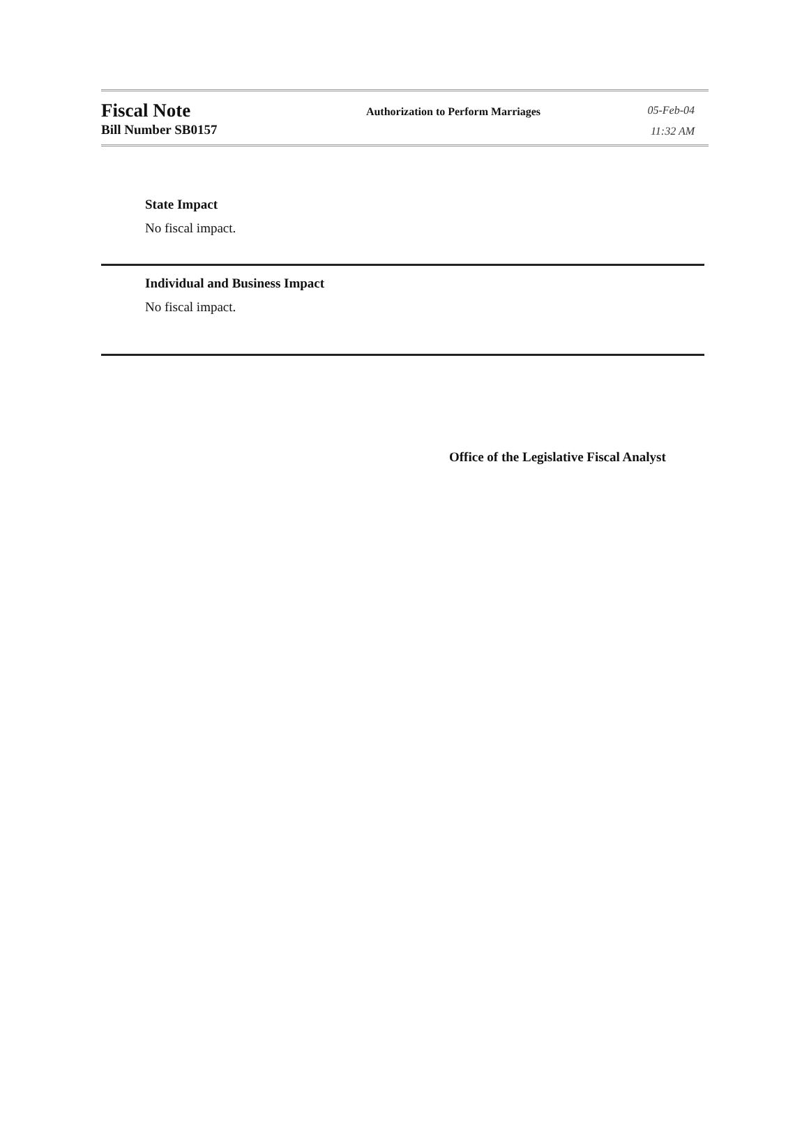Fiscal Note
Bill Number SB0157
Authorization to Perform Marriages
05-Feb-04
11:32 AM
State Impact
No fiscal impact.
Individual and Business Impact
No fiscal impact.
Office of the Legislative Fiscal Analyst